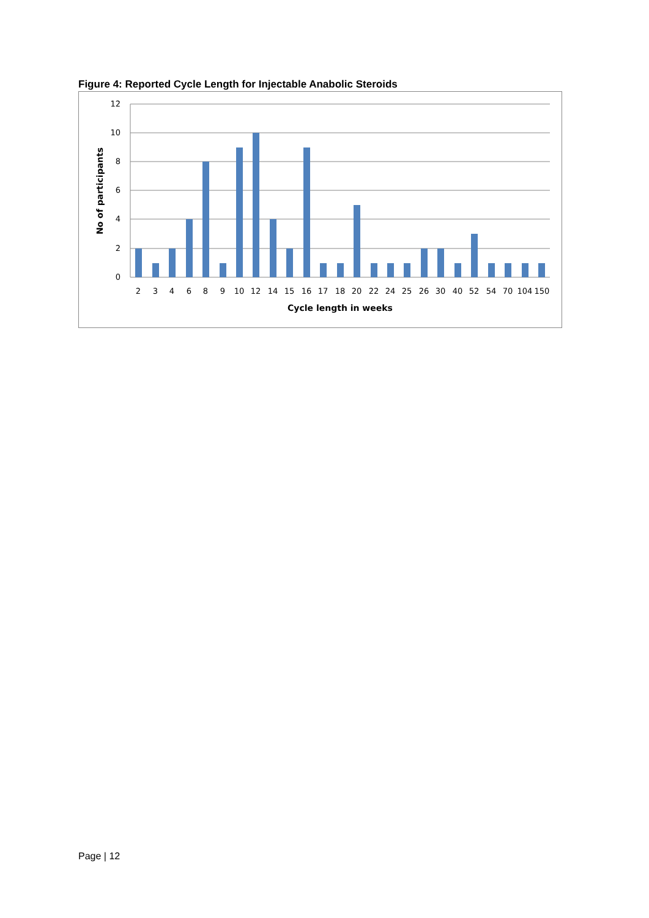Figure 4: Reported Cycle Length for Injectable Anabolic Steroids
12
10
8
6
4
2
0
2
3
4
6
8
9
10
12
14
15
16
17
18
20
22
24
25
26
30
40
52
54
70
104
150
Cycle length in weeks
No of participants
Page | 12